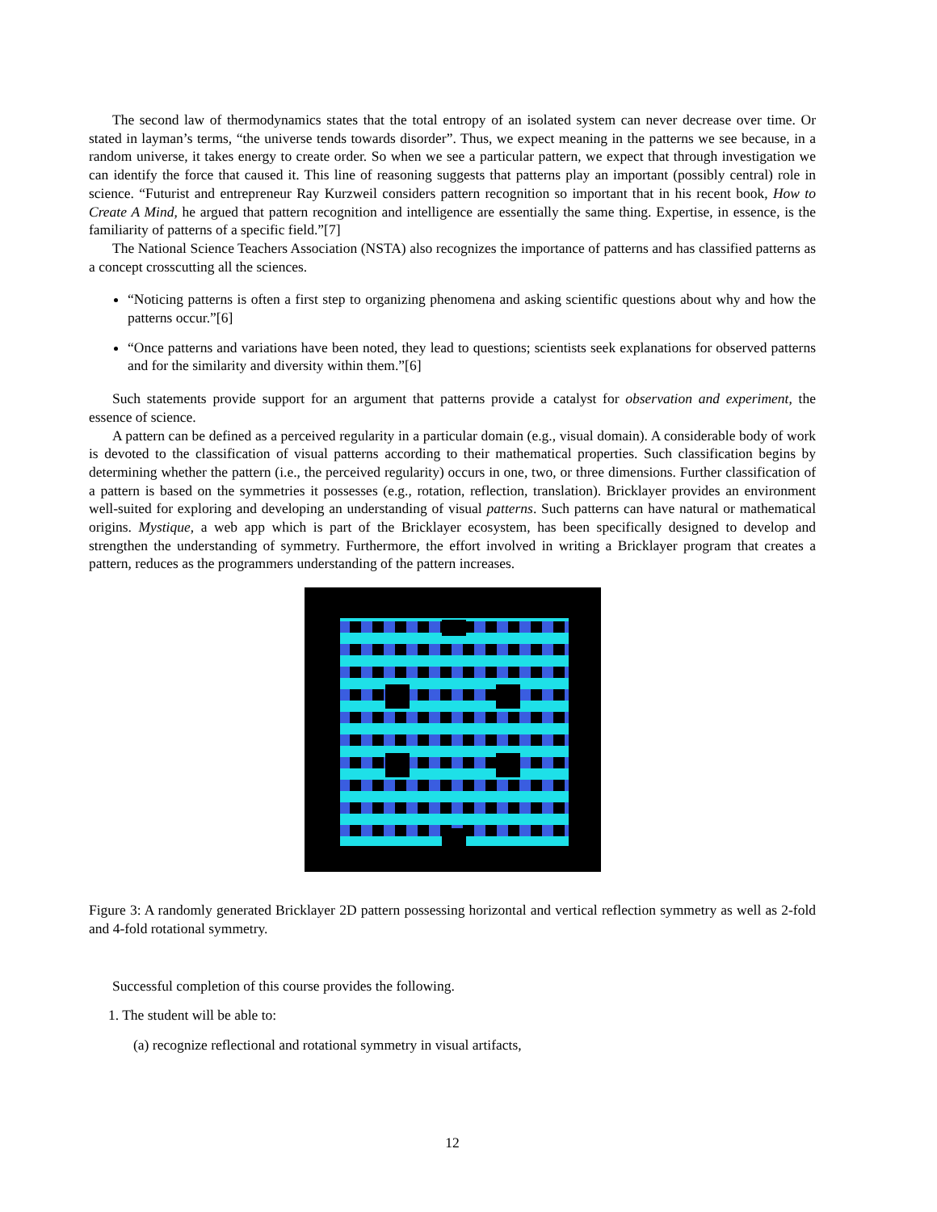The second law of thermodynamics states that the total entropy of an isolated system can never decrease over time. Or stated in layman’s terms, “the universe tends towards disorder”. Thus, we expect meaning in the patterns we see because, in a random universe, it takes energy to create order. So when we see a particular pattern, we expect that through investigation we can identify the force that caused it. This line of reasoning suggests that patterns play an important (possibly central) role in science. “Futurist and entrepreneur Ray Kurzweil considers pattern recognition so important that in his recent book, How to Create A Mind, he argued that pattern recognition and intelligence are essentially the same thing. Expertise, in essence, is the familiarity of patterns of a specific field.”[7]
The National Science Teachers Association (NSTA) also recognizes the importance of patterns and has classified patterns as a concept crosscutting all the sciences.
“Noticing patterns is often a first step to organizing phenomena and asking scientific questions about why and how the patterns occur.”[6]
“Once patterns and variations have been noted, they lead to questions; scientists seek explanations for observed patterns and for the similarity and diversity within them.”[6]
Such statements provide support for an argument that patterns provide a catalyst for observation and experiment, the essence of science.
A pattern can be defined as a perceived regularity in a particular domain (e.g., visual domain). A considerable body of work is devoted to the classification of visual patterns according to their mathematical properties. Such classification begins by determining whether the pattern (i.e., the perceived regularity) occurs in one, two, or three dimensions. Further classification of a pattern is based on the symmetries it possesses (e.g., rotation, reflection, translation). Bricklayer provides an environment well-suited for exploring and developing an understanding of visual patterns. Such patterns can have natural or mathematical origins. Mystique, a web app which is part of the Bricklayer ecosystem, has been specifically designed to develop and strengthen the understanding of symmetry. Furthermore, the effort involved in writing a Bricklayer program that creates a pattern, reduces as the programmers understanding of the pattern increases.
Figure 3: A randomly generated Bricklayer 2D pattern possessing horizontal and vertical reflection symmetry as well as 2-fold and 4-fold rotational symmetry.
Successful completion of this course provides the following.
1. The student will be able to:
(a) recognize reflectional and rotational symmetry in visual artifacts,
12